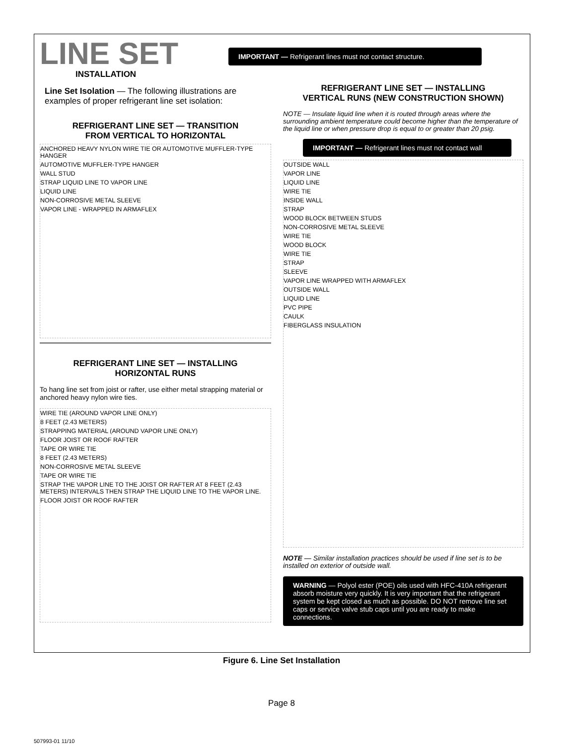LINE SET
INSTALLATION
Line Set Isolation — The following illustrations are examples of proper refrigerant line set isolation:
REFRIGERANT LINE SET — TRANSITION
FROM VERTICAL TO HORIZONTAL
ANCHORED HEAVY NYLON WIRE TIE OR AUTOMOTIVE MUFFLER-TYPE HANGER
AUTOMOTIVE MUFFLER-TYPE HANGER
WALL STUD
STRAP LIQUID LINE TO VAPOR LINE
LIQUID LINE
NON-CORROSIVE METAL SLEEVE
VAPOR LINE - WRAPPED IN ARMAFLEX
REFRIGERANT LINE SET — INSTALLING
HORIZONTAL RUNS
To hang line set from joist or rafter, use either metal strapping material or anchored heavy nylon wire ties.
WIRE TIE (AROUND VAPOR LINE ONLY)
8 FEET (2.43 METERS)
STRAPPING MATERIAL (AROUND VAPOR LINE ONLY)
FLOOR JOIST OR ROOF RAFTER
TAPE OR WIRE TIE
8 FEET (2.43 METERS)
NON-CORROSIVE METAL SLEEVE
TAPE OR WIRE TIE
STRAP THE VAPOR LINE TO THE JOIST OR RAFTER AT 8 FEET (2.43 METERS) INTERVALS THEN STRAP THE LIQUID LINE TO THE VAPOR LINE.
FLOOR JOIST OR ROOF RAFTER
IMPORTANT — Refrigerant lines must not contact structure.
REFRIGERANT LINE SET — INSTALLING
VERTICAL RUNS (NEW CONSTRUCTION SHOWN)
NOTE — Insulate liquid line when it is routed through areas where the surrounding ambient temperature could become higher than the temperature of the liquid line or when pressure drop is equal to or greater than 20 psig.
IMPORTANT — Refrigerant lines must not contact wall
OUTSIDE WALL
VAPOR LINE
LIQUID LINE
WIRE TIE
INSIDE WALL
STRAP
WOOD BLOCK BETWEEN STUDS
NON-CORROSIVE METAL SLEEVE
WIRE TIE
WOOD BLOCK
WIRE TIE
STRAP
SLEEVE
VAPOR LINE WRAPPED WITH ARMAFLEX
OUTSIDE WALL
LIQUID LINE
PVC PIPE
CAULK
FIBERGLASS INSULATION
NOTE — Similar installation practices should be used if line set is to be installed on exterior of outside wall.
WARNING — Polyol ester (POE) oils used with HFC-410A refrigerant absorb moisture very quickly. It is very important that the refrigerant system be kept closed as much as possible. DO NOT remove line set caps or service valve stub caps until you are ready to make connections.
Figure 6. Line Set Installation
Page 8
507993-01 11/10